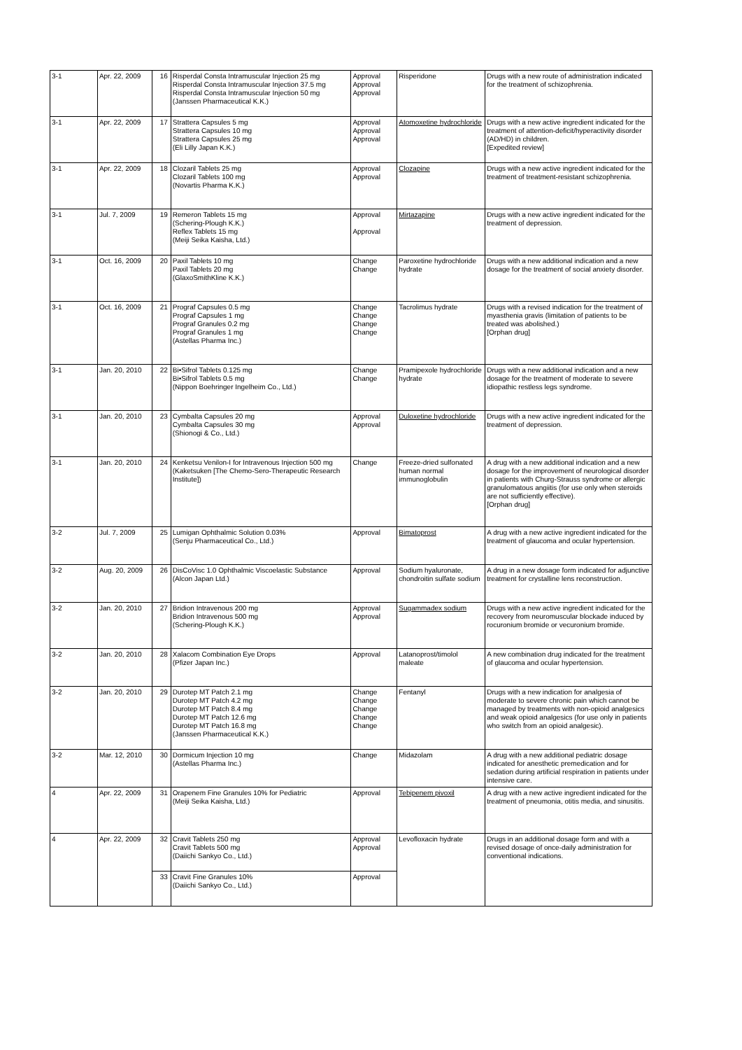| 3-1 | Apr. 22, 2009 | 16 | Risperdal Consta Intramuscular Injection 25 mg Risperdal Consta Intramuscular Injection 37.5 mg Risperdal Consta Intramuscular Injection 50 mg (Janssen Pharmaceutical K.K.) | Approval Approval Approval | Risperidone | Drugs with a new route of administration indicated for the treatment of schizophrenia. |
| 3-1 | Apr. 22, 2009 | 17 | Strattera Capsules 5 mg Strattera Capsules 10 mg Strattera Capsules 25 mg (Eli Lilly Japan K.K.) | Approval Approval Approval | Atomoxetine hydrochloride | Drugs with a new active ingredient indicated for the treatment of attention-deficit/hyperactivity disorder (AD/HD) in children. [Expedited review] |
| 3-1 | Apr. 22, 2009 | 18 | Clozaril Tablets 25 mg Clozaril Tablets 100 mg (Novartis Pharma K.K.) | Approval Approval | Clozapine | Drugs with a new active ingredient indicated for the treatment of treatment-resistant schizophrenia. |
| 3-1 | Jul. 7, 2009 | 19 | Remeron Tablets 15 mg (Schering-Plough K.K.) Reflex Tablets 15 mg (Meiji Seika Kaisha, Ltd.) | Approval Approval | Mirtazapine | Drugs with a new active ingredient indicated for the treatment of depression. |
| 3-1 | Oct. 16, 2009 | 20 | Paxil Tablets 10 mg Paxil Tablets 20 mg (GlaxoSmithKline K.K.) | Change Change | Paroxetine hydrochloride hydrate | Drugs with a new additional indication and a new dosage for the treatment of social anxiety disorder. |
| 3-1 | Oct. 16, 2009 | 21 | Prograf Capsules 0.5 mg Prograf Capsules 1 mg Prograf Granules 0.2 mg Prograf Granules 1 mg (Astellas Pharma Inc.) | Change Change Change Change | Tacrolimus hydrate | Drugs with a revised indication for the treatment of myasthenia gravis (limitation of patients to be treated was abolished.) [Orphan drug] |
| 3-1 | Jan. 20, 2010 | 22 | Bi•Sifrol Tablets 0.125 mg Bi•Sifrol Tablets 0.5 mg (Nippon Boehringer Ingelheim Co., Ltd.) | Change Change | Pramipexole hydrochloride hydrate | Drugs with a new additional indication and a new dosage for the treatment of moderate to severe idiopathic restless legs syndrome. |
| 3-1 | Jan. 20, 2010 | 23 | Cymbalta Capsules 20 mg Cymbalta Capsules 30 mg (Shionogi & Co., Ltd.) | Approval Approval | Duloxetine hydrochloride | Drugs with a new active ingredient indicated for the treatment of depression. |
| 3-1 | Jan. 20, 2010 | 24 | Kenketsu Venilon-I for Intravenous Injection 500 mg (Kaketsuken [The Chemo-Sero-Therapeutic Research Institute]) | Change | Freeze-dried sulfonated human normal immunoglobulin | A drug with a new additional indication and a new dosage for the improvement of neurological disorder in patients with Churg-Strauss syndrome or allergic granulomatous angiitis (for use only when steroids are not sufficiently effective). [Orphan drug] |
| 3-2 | Jul. 7, 2009 | 25 | Lumigan Ophthalmic Solution 0.03% (Senju Pharmaceutical Co., Ltd.) | Approval | Bimatoprost | A drug with a new active ingredient indicated for the treatment of glaucoma and ocular hypertension. |
| 3-2 | Aug. 20, 2009 | 26 | DisCoVisc 1.0 Ophthalmic Viscoelastic Substance (Alcon Japan Ltd.) | Approval | Sodium hyaluronate, chondroitin sulfate sodium | A drug in a new dosage form indicated for adjunctive treatment for crystalline lens reconstruction. |
| 3-2 | Jan. 20, 2010 | 27 | Bridion Intravenous 200 mg Bridion Intravenous 500 mg (Schering-Plough K.K.) | Approval Approval | Sugammadex sodium | Drugs with a new active ingredient indicated for the recovery from neuromuscular blockade induced by rocuronium bromide or vecuronium bromide. |
| 3-2 | Jan. 20, 2010 | 28 | Xalacom Combination Eye Drops (Pfizer Japan Inc.) | Approval | Latanoprost/timolol maleate | A new combination drug indicated for the treatment of glaucoma and ocular hypertension. |
| 3-2 | Jan. 20, 2010 | 29 | Durotep MT Patch 2.1 mg Durotep MT Patch 4.2 mg Durotep MT Patch 8.4 mg Durotep MT Patch 12.6 mg Durotep MT Patch 16.8 mg (Janssen Pharmaceutical K.K.) | Change Change Change Change Change | Fentanyl | Drugs with a new indication for analgesia of moderate to severe chronic pain which cannot be managed by treatments with non-opioid analgesics and weak opioid analgesics (for use only in patients who switch from an opioid analgesic). |
| 3-2 | Mar. 12, 2010 | 30 | Dormicum Injection 10 mg (Astellas Pharma Inc.) | Change | Midazolam | A drug with a new additional pediatric dosage indicated for anesthetic premedication and for sedation during artificial respiration in patients under intensive care. |
| 4 | Apr. 22, 2009 | 31 | Orapenem Fine Granules 10% for Pediatric (Meiji Seika Kaisha, Ltd.) | Approval | Tebipenem pivoxil | A drug with a new active ingredient indicated for the treatment of pneumonia, otitis media, and sinusitis. |
| 4 | Apr. 22, 2009 | 32 | Cravit Tablets 250 mg Cravit Tablets 500 mg (Daiichi Sankyo Co., Ltd.) | Approval Approval | Levofloxacin hydrate | Drugs in an additional dosage form and with a revised dosage of once-daily administration for conventional indications. |
| | | 33 | Cravit Fine Granules 10% (Daiichi Sankyo Co., Ltd.) | Approval | | |